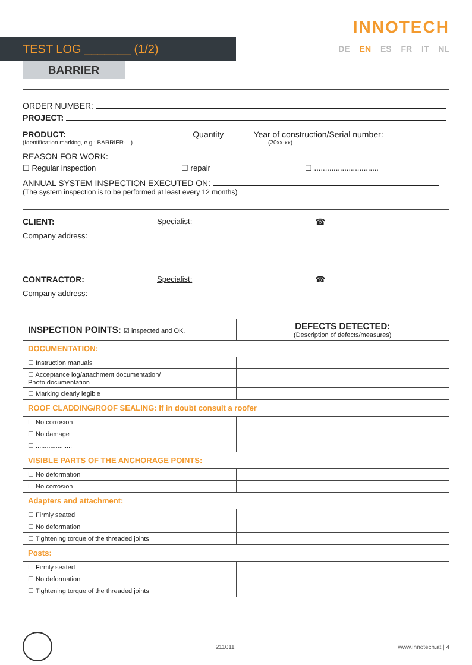TEST LOG _______ (1/2)
INNOTECH
DE EN ES FR IT NL
BARRIER
ORDER NUMBER:
PROJECT:
PRODUCT: Quantity Year of construction/Serial number:
(Identification marking, e.g.: BARRIER-...) (20xx-xx)
REASON FOR WORK:
☐ Regular inspection ☐ repair ☐ ..............................
ANNUAL SYSTEM INSPECTION EXECUTED ON:
(The system inspection is to be performed at least every 12 months)
CLIENT: Specialist: ☎
Company address:
CONTRACTOR: Specialist: ☎
Company address:
| INSPECTION POINTS: ☑ inspected and OK. | DEFECTS DETECTED: (Description of defects/measures) |
| --- | --- |
| DOCUMENTATION: | |
| ☐ Instruction manuals | |
| ☐ Acceptance log/attachment documentation/ Photo documentation | |
| ☐ Marking clearly legible | |
| ROOF CLADDING/ROOF SEALING: If in doubt consult a roofer | |
| ☐ No corrosion | |
| ☐ No damage | |
| ☐ .................... | |
| VISIBLE PARTS OF THE ANCHORAGE POINTS: | |
| ☐ No deformation | |
| ☐ No corrosion | |
| Adapters and attachment: | |
| ☐ Firmly seated | |
| ☐ No deformation | |
| ☐ Tightening torque of the threaded joints | |
| Posts: | |
| ☐ Firmly seated | |
| ☐ No deformation | |
| ☐ Tightening torque of the threaded joints | |
211011 www.innotech.at | 4